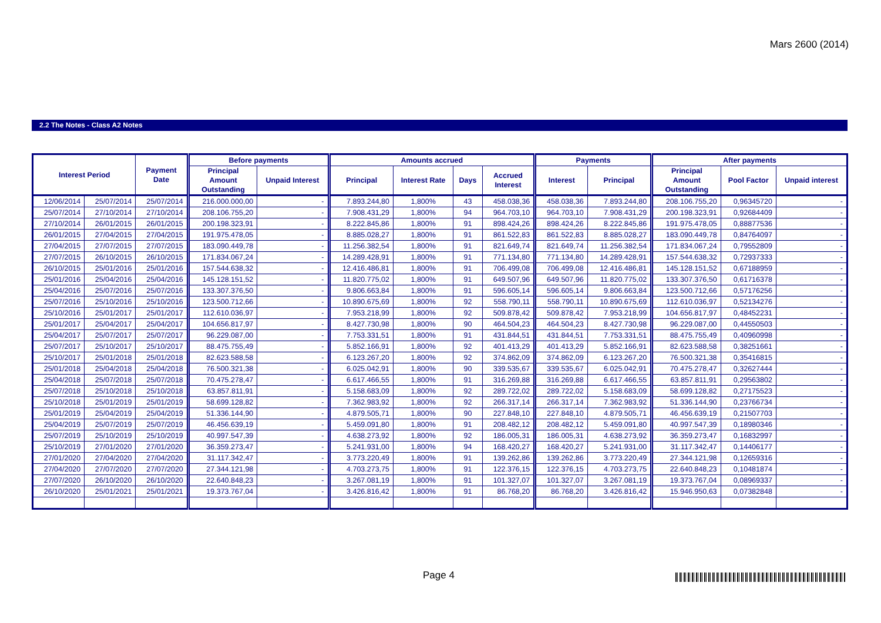Mars 2600 (2014)
2.2 The Notes - Class A2 Notes
| Interest Period | | Payment Date | Before payments | | Amounts accrued | | | | Payments | | After payments | | |
| --- | --- | --- | --- | --- | --- | --- | --- | --- | --- | --- | --- | --- | --- |
| | | | Principal Amount Outstanding | Unpaid Interest | Principal | Interest Rate | Days | Accrued Interest | Interest | Principal | Principal Amount Outstanding | Pool Factor | Unpaid interest |
| 12/06/2014 | 25/07/2014 | 25/07/2014 | 216.000.000,00 | - | 7.893.244,80 | 1,800% | 43 | 458.038,36 | 458.038,36 | 7.893.244,80 | 208.106.755,20 | 0,96345720 | - |
| 25/07/2014 | 27/10/2014 | 27/10/2014 | 208.106.755,20 | - | 7.908.431,29 | 1,800% | 94 | 964.703,10 | 964.703,10 | 7.908.431,29 | 200.198.323,91 | 0,92684409 | - |
| 27/10/2014 | 26/01/2015 | 26/01/2015 | 200.198.323,91 | - | 8.222.845,86 | 1,800% | 91 | 898.424,26 | 898.424,26 | 8.222.845,86 | 191.975.478,05 | 0,88877536 | - |
| 26/01/2015 | 27/04/2015 | 27/04/2015 | 191.975.478,05 | - | 8.885.028,27 | 1,800% | 91 | 861.522,83 | 861.522,83 | 8.885.028,27 | 183.090.449,78 | 0,84764097 | - |
| 27/04/2015 | 27/07/2015 | 27/07/2015 | 183.090.449,78 | - | 11.256.382,54 | 1,800% | 91 | 821.649,74 | 821.649,74 | 11.256.382,54 | 171.834.067,24 | 0,79552809 | - |
| 27/07/2015 | 26/10/2015 | 26/10/2015 | 171.834.067,24 | - | 14.289.428,91 | 1,800% | 91 | 771.134,80 | 771.134,80 | 14.289.428,91 | 157.544.638,32 | 0,72937333 | - |
| 26/10/2015 | 25/01/2016 | 25/01/2016 | 157.544.638,32 | - | 12.416.486,81 | 1,800% | 91 | 706.499,08 | 706.499,08 | 12.416.486,81 | 145.128.151,52 | 0,67188959 | - |
| 25/01/2016 | 25/04/2016 | 25/04/2016 | 145.128.151,52 | - | 11.820.775,02 | 1,800% | 91 | 649.507,96 | 649.507,96 | 11.820.775,02 | 133.307.376,50 | 0,61716378 | - |
| 25/04/2016 | 25/07/2016 | 25/07/2016 | 133.307.376,50 | - | 9.806.663,84 | 1,800% | 91 | 596.605,14 | 596.605,14 | 9.806.663,84 | 123.500.712,66 | 0,57176256 | - |
| 25/07/2016 | 25/10/2016 | 25/10/2016 | 123.500.712,66 | - | 10.890.675,69 | 1,800% | 92 | 558.790,11 | 558.790,11 | 10.890.675,69 | 112.610.036,97 | 0,52134276 | - |
| 25/10/2016 | 25/01/2017 | 25/01/2017 | 112.610.036,97 | - | 7.953.218,99 | 1,800% | 92 | 509.878,42 | 509.878,42 | 7.953.218,99 | 104.656.817,97 | 0,48452231 | - |
| 25/01/2017 | 25/04/2017 | 25/04/2017 | 104.656.817,97 | - | 8.427.730,98 | 1,800% | 90 | 464.504,23 | 464.504,23 | 8.427.730,98 | 96.229.087,00 | 0,44550503 | - |
| 25/04/2017 | 25/07/2017 | 25/07/2017 | 96.229.087,00 | - | 7.753.331,51 | 1,800% | 91 | 431.844,51 | 431.844,51 | 7.753.331,51 | 88.475.755,49 | 0,40960998 | - |
| 25/07/2017 | 25/10/2017 | 25/10/2017 | 88.475.755,49 | - | 5.852.166,91 | 1,800% | 92 | 401.413,29 | 401.413,29 | 5.852.166,91 | 82.623.588,58 | 0,38251661 | - |
| 25/10/2017 | 25/01/2018 | 25/01/2018 | 82.623.588,58 | - | 6.123.267,20 | 1,800% | 92 | 374.862,09 | 374.862,09 | 6.123.267,20 | 76.500.321,38 | 0,35416815 | - |
| 25/01/2018 | 25/04/2018 | 25/04/2018 | 76.500.321,38 | - | 6.025.042,91 | 1,800% | 90 | 339.535,67 | 339.535,67 | 6.025.042,91 | 70.475.278,47 | 0,32627444 | - |
| 25/04/2018 | 25/07/2018 | 25/07/2018 | 70.475.278,47 | - | 6.617.466,55 | 1,800% | 91 | 316.269,88 | 316.269,88 | 6.617.466,55 | 63.857.811,91 | 0,29563802 | - |
| 25/07/2018 | 25/10/2018 | 25/10/2018 | 63.857.811,91 | - | 5.158.683,09 | 1,800% | 92 | 289.722,02 | 289.722,02 | 5.158.683,09 | 58.699.128,82 | 0,27175523 | - |
| 25/10/2018 | 25/01/2019 | 25/01/2019 | 58.699.128,82 | - | 7.362.983,92 | 1,800% | 92 | 266.317,14 | 266.317,14 | 7.362.983,92 | 51.336.144,90 | 0,23766734 | - |
| 25/01/2019 | 25/04/2019 | 25/04/2019 | 51.336.144,90 | - | 4.879.505,71 | 1,800% | 90 | 227.848,10 | 227.848,10 | 4.879.505,71 | 46.456.639,19 | 0,21507703 | - |
| 25/04/2019 | 25/07/2019 | 25/07/2019 | 46.456.639,19 | - | 5.459.091,80 | 1,800% | 91 | 208.482,12 | 208.482,12 | 5.459.091,80 | 40.997.547,39 | 0,18980346 | - |
| 25/07/2019 | 25/10/2019 | 25/10/2019 | 40.997.547,39 | - | 4.638.273,92 | 1,800% | 92 | 186.005,31 | 186.005,31 | 4.638.273,92 | 36.359.273,47 | 0,16832997 | - |
| 25/10/2019 | 27/01/2020 | 27/01/2020 | 36.359.273,47 | - | 5.241.931,00 | 1,800% | 94 | 168.420,27 | 168.420,27 | 5.241.931,00 | 31.117.342,47 | 0,14406177 | - |
| 27/01/2020 | 27/04/2020 | 27/04/2020 | 31.117.342,47 | - | 3.773.220,49 | 1,800% | 91 | 139.262,86 | 139.262,86 | 3.773.220,49 | 27.344.121,98 | 0,12659316 | - |
| 27/04/2020 | 27/07/2020 | 27/07/2020 | 27.344.121,98 | - | 4.703.273,75 | 1,800% | 91 | 122.376,15 | 122.376,15 | 4.703.273,75 | 22.640.848,23 | 0,10481874 | - |
| 27/07/2020 | 26/10/2020 | 26/10/2020 | 22.640.848,23 | - | 3.267.081,19 | 1,800% | 91 | 101.327,07 | 101.327,07 | 3.267.081,19 | 19.373.767,04 | 0,08969337 | - |
| 26/10/2020 | 25/01/2021 | 25/01/2021 | 19.373.767,04 | - | 3.426.816,42 | 1,800% | 91 | 86.768,20 | 86.768,20 | 3.426.816,42 | 15.946.950,63 | 0,07382848 | - |
Page 4